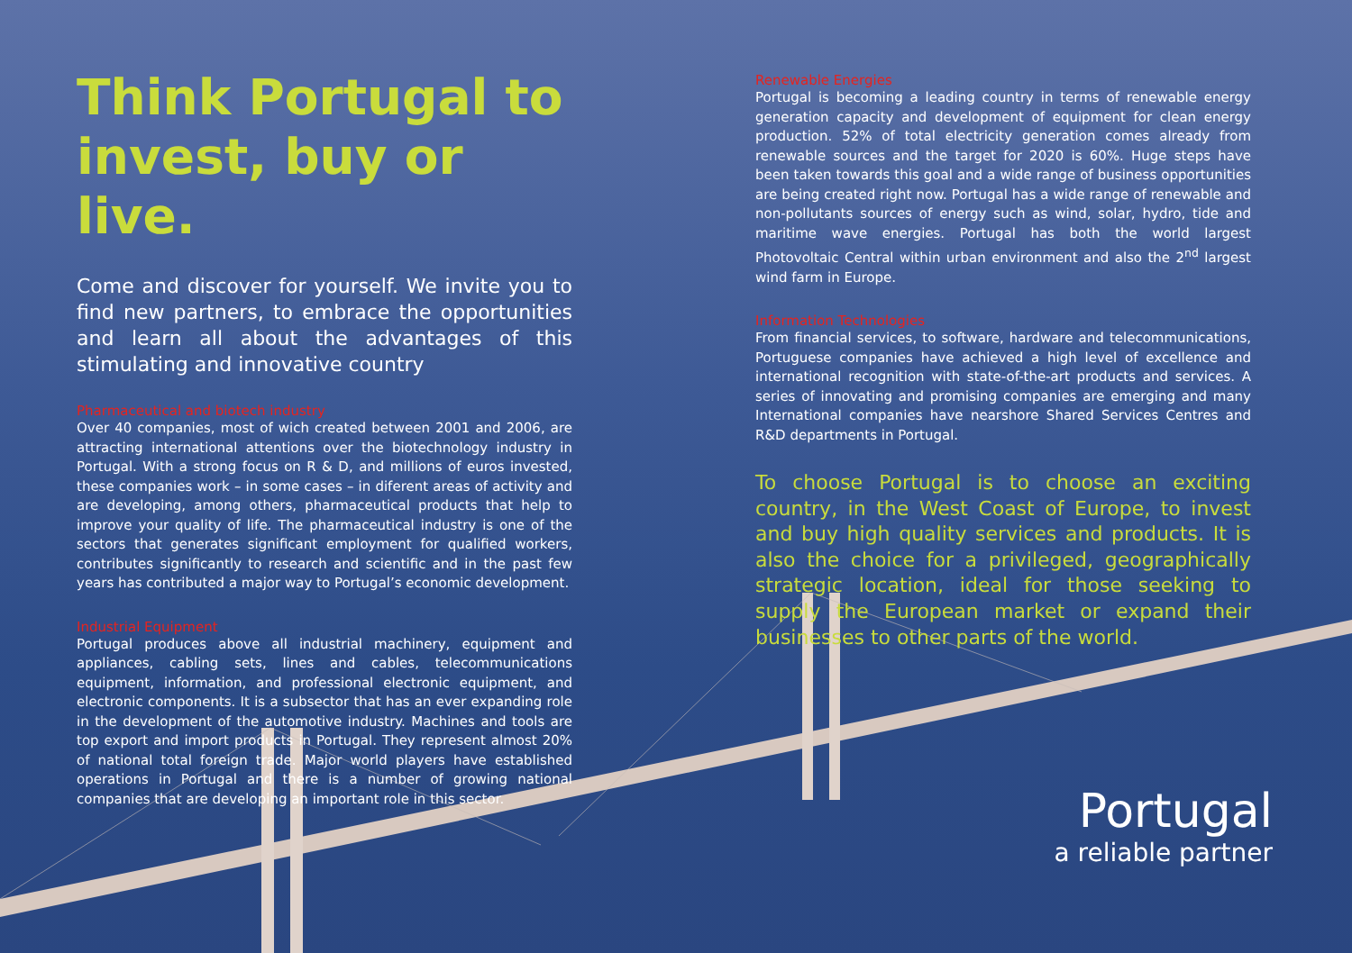Think Portugal to invest, buy or live.
Come and discover for yourself. We invite you to find new partners, to embrace the opportunities and learn all about the advantages of this stimulating and innovative country
Pharmaceutical and biotech industry
Over 40 companies, most of wich created between 2001 and 2006, are attracting international attentions over the biotechnology industry in Portugal. With a strong focus on R & D, and millions of euros invested, these companies work – in some cases – in diferent areas of activity and are developing, among others, pharmaceutical products that help to improve your quality of life. The pharmaceutical industry is one of the sectors that generates significant employment for qualified workers, contributes significantly to research and scientific and in the past few years has contributed a major way to Portugal’s economic development.
Industrial Equipment
Portugal produces above all industrial machinery, equipment and appliances, cabling sets, lines and cables, telecommunications equipment, information, and professional electronic equipment, and electronic components. It is a subsector that has an ever expanding role in the development of the automotive industry. Machines and tools are top export and import products in Portugal. They represent almost 20% of national total foreign trade. Major world players have established operations in Portugal and there is a number of growing national companies that are developing an important role in this sector.
Renewable Energies
Portugal is becoming a leading country in terms of renewable energy generation capacity and development of equipment for clean energy production. 52% of total electricity generation comes already from renewable sources and the target for 2020 is 60%. Huge steps have been taken towards this goal and a wide range of business opportunities are being created right now. Portugal has a wide range of renewable and non-pollutants sources of energy such as wind, solar, hydro, tide and maritime wave energies. Portugal has both the world largest Photovoltaic Central within urban environment and also the 2<sup>nd</sup> largest wind farm in Europe.
Information Technologies
From financial services, to software, hardware and telecommunications, Portuguese companies have achieved a high level of excellence and international recognition with state-of-the-art products and services. A series of innovating and promising companies are emerging and many International companies have nearshore Shared Services Centres and R&D departments in Portugal.
To choose Portugal is to choose an exciting country, in the West Coast of Europe, to invest and buy high quality services and products. It is also the choice for a privileged, geographically strategic location, ideal for those seeking to supply the European market or expand their businesses to other parts of the world.
Portugal
a reliable partner